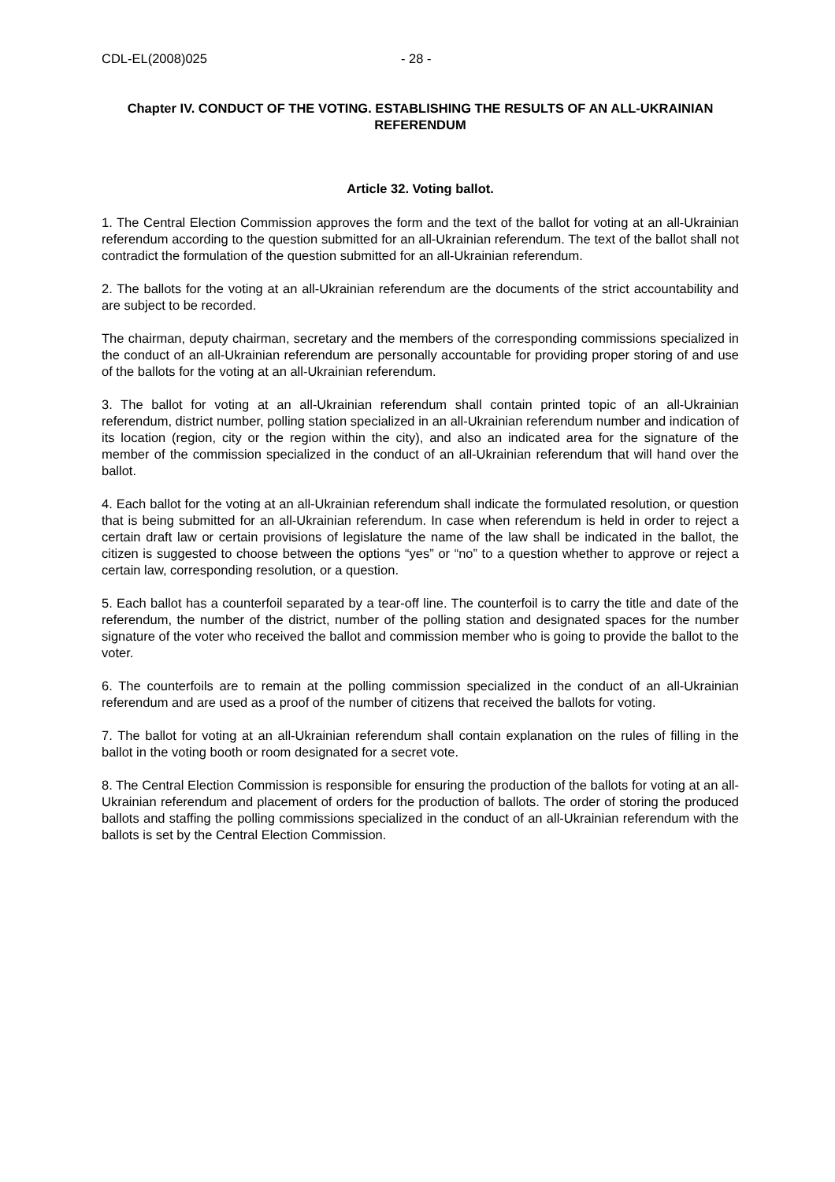CDL-EL(2008)025 - 28 -
Chapter IV. CONDUCT OF THE VOTING. ESTABLISHING THE RESULTS OF AN ALL-UKRAINIAN REFERENDUM
Article 32. Voting ballot.
1. The Central Election Commission approves the form and the text of the ballot for voting at an all-Ukrainian referendum according to the question submitted for an all-Ukrainian referendum. The text of the ballot shall not contradict the formulation of the question submitted for an all-Ukrainian referendum.
2. The ballots for the voting at an all-Ukrainian referendum are the documents of the strict accountability and are subject to be recorded.
The chairman, deputy chairman, secretary and the members of the corresponding commissions specialized in the conduct of an all-Ukrainian referendum are personally accountable for providing proper storing of and use of the ballots for the voting at an all-Ukrainian referendum.
3. The ballot for voting at an all-Ukrainian referendum shall contain printed topic of an all-Ukrainian referendum, district number, polling station specialized in an all-Ukrainian referendum number and indication of its location (region, city or the region within the city), and also an indicated area for the signature of the member of the commission specialized in the conduct of an all-Ukrainian referendum that will hand over the ballot.
4. Each ballot for the voting at an all-Ukrainian referendum shall indicate the formulated resolution, or question that is being submitted for an all-Ukrainian referendum. In case when referendum is held in order to reject a certain draft law or certain provisions of legislature the name of the law shall be indicated in the ballot, the citizen is suggested to choose between the options “yes” or “no” to a question whether to approve or reject a certain law, corresponding resolution, or a question.
5. Each ballot has a counterfoil separated by a tear-off line. The counterfoil is to carry the title and date of the referendum, the number of the district, number of the polling station and designated spaces for the number signature of the voter who received the ballot and commission member who is going to provide the ballot to the voter.
6. The counterfoils are to remain at the polling commission specialized in the conduct of an all-Ukrainian referendum and are used as a proof of the number of citizens that received the ballots for voting.
7. The ballot for voting at an all-Ukrainian referendum shall contain explanation on the rules of filling in the ballot in the voting booth or room designated for a secret vote.
8. The Central Election Commission is responsible for ensuring the production of the ballots for voting at an all-Ukrainian referendum and placement of orders for the production of ballots. The order of storing the produced ballots and staffing the polling commissions specialized in the conduct of an all-Ukrainian referendum with the ballots is set by the Central Election Commission.